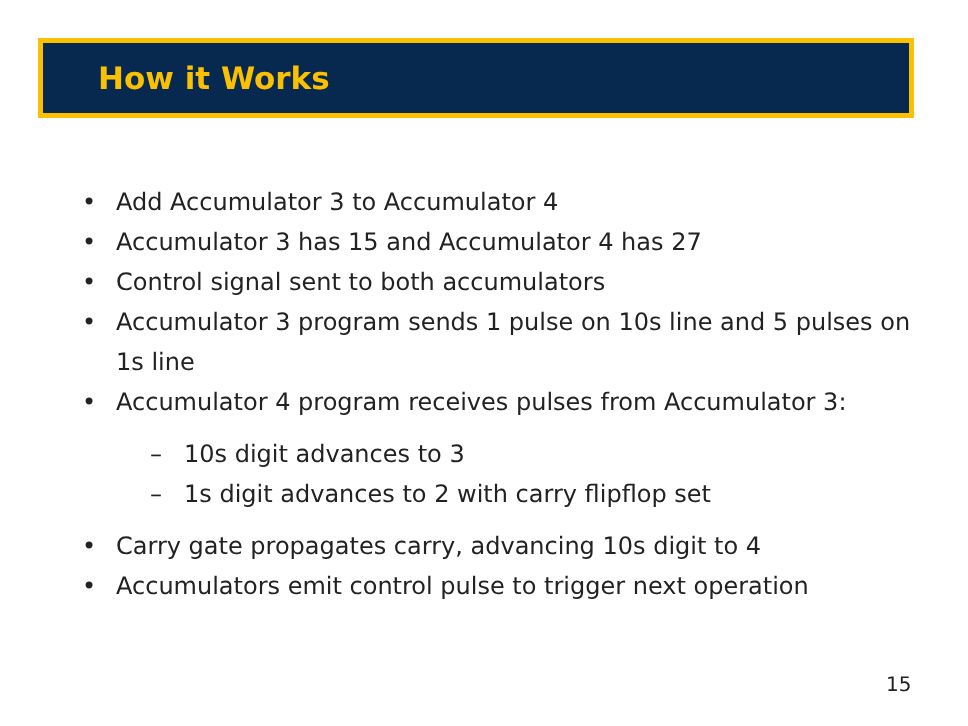How it Works
• Add Accumulator 3 to Accumulator 4
• Accumulator 3 has 15 and Accumulator 4 has 27
• Control signal sent to both accumulators
• Accumulator 3 program sends 1 pulse on 10s line and 5 pulses on 1s line
• Accumulator 4 program receives pulses from Accumulator 3:
– 10s digit advances to 3
– 1s digit advances to 2 with carry flipflop set
• Carry gate propagates carry, advancing 10s digit to 4
• Accumulators emit control pulse to trigger next operation
15